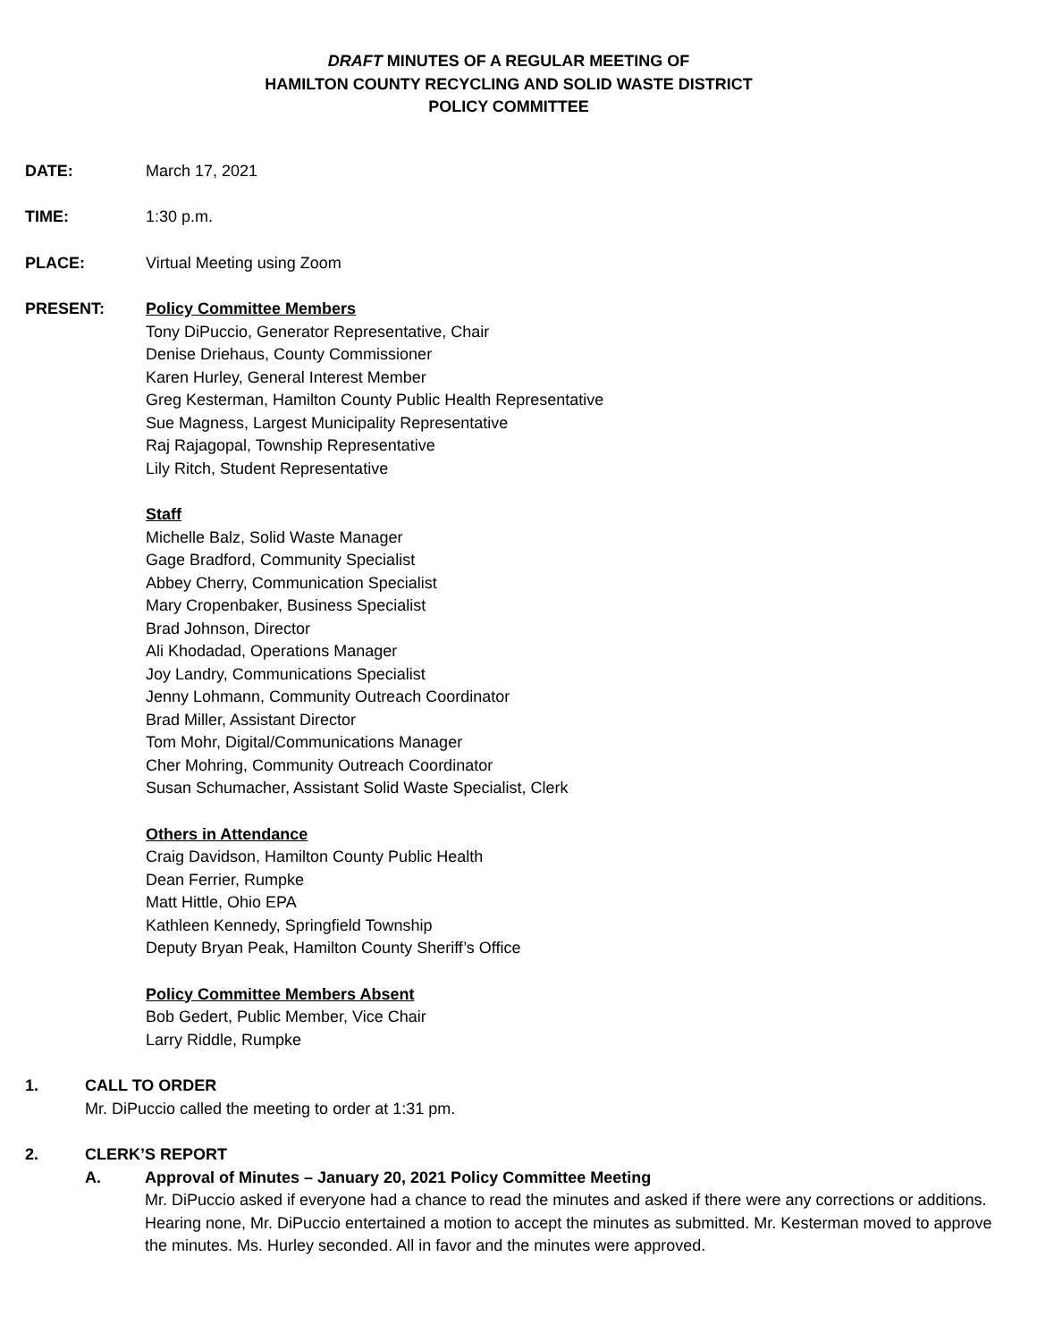DRAFT MINUTES OF A REGULAR MEETING OF
HAMILTON COUNTY RECYCLING AND SOLID WASTE DISTRICT
POLICY COMMITTEE
DATE: March 17, 2021
TIME: 1:30 p.m.
PLACE: Virtual Meeting using Zoom
PRESENT: Policy Committee Members
Tony DiPuccio, Generator Representative, Chair
Denise Driehaus, County Commissioner
Karen Hurley, General Interest Member
Greg Kesterman, Hamilton County Public Health Representative
Sue Magness, Largest Municipality Representative
Raj Rajagopal, Township Representative
Lily Ritch, Student Representative
Staff
Michelle Balz, Solid Waste Manager
Gage Bradford, Community Specialist
Abbey Cherry, Communication Specialist
Mary Cropenbaker, Business Specialist
Brad Johnson, Director
Ali Khodadad, Operations Manager
Joy Landry, Communications Specialist
Jenny Lohmann, Community Outreach Coordinator
Brad Miller, Assistant Director
Tom Mohr, Digital/Communications Manager
Cher Mohring, Community Outreach Coordinator
Susan Schumacher, Assistant Solid Waste Specialist, Clerk
Others in Attendance
Craig Davidson, Hamilton County Public Health
Dean Ferrier, Rumpke
Matt Hittle, Ohio EPA
Kathleen Kennedy, Springfield Township
Deputy Bryan Peak, Hamilton County Sheriff’s Office
Policy Committee Members Absent
Bob Gedert, Public Member, Vice Chair
Larry Riddle, Rumpke
1. CALL TO ORDER
Mr. DiPuccio called the meeting to order at 1:31 pm.
2. CLERK’S REPORT
A. Approval of Minutes – January 20, 2021 Policy Committee Meeting
Mr. DiPuccio asked if everyone had a chance to read the minutes and asked if there were any corrections or additions. Hearing none, Mr. DiPuccio entertained a motion to accept the minutes as submitted. Mr. Kesterman moved to approve the minutes. Ms. Hurley seconded. All in favor and the minutes were approved.